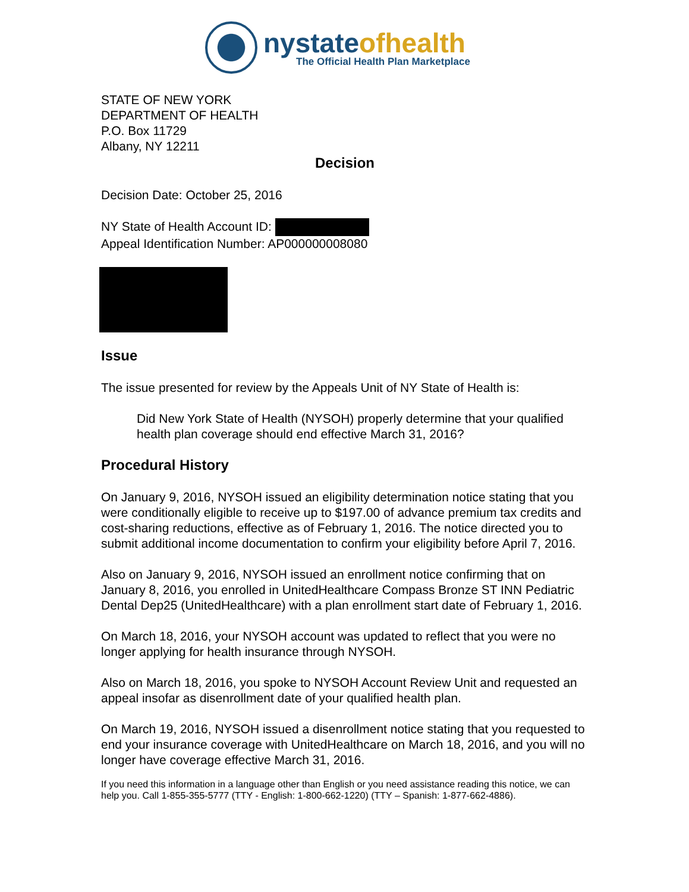nystateofhealth
The Official Health Plan Marketplace
STATE OF NEW YORK
DEPARTMENT OF HEALTH
P.O. Box 11729
Albany, NY 12211
Decision
Decision Date: October 25, 2016
NY State of Health Account ID:
Appeal Identification Number: AP000000008080
Issue
The issue presented for review by the Appeals Unit of NY State of Health is:
Did New York State of Health (NYSOH) properly determine that your qualified health plan coverage should end effective March 31, 2016?
Procedural History
On January 9, 2016, NYSOH issued an eligibility determination notice stating that you were conditionally eligible to receive up to $197.00 of advance premium tax credits and cost-sharing reductions, effective as of February 1, 2016. The notice directed you to submit additional income documentation to confirm your eligibility before April 7, 2016.
Also on January 9, 2016, NYSOH issued an enrollment notice confirming that on January 8, 2016, you enrolled in UnitedHealthcare Compass Bronze ST INN Pediatric Dental Dep25 (UnitedHealthcare) with a plan enrollment start date of February 1, 2016.
On March 18, 2016, your NYSOH account was updated to reflect that you were no longer applying for health insurance through NYSOH.
Also on March 18, 2016, you spoke to NYSOH Account Review Unit and requested an appeal insofar as disenrollment date of your qualified health plan.
On March 19, 2016, NYSOH issued a disenrollment notice stating that you requested to end your insurance coverage with UnitedHealthcare on March 18, 2016, and you will no longer have coverage effective March 31, 2016.
If you need this information in a language other than English or you need assistance reading this notice, we can help you. Call 1-855-355-5777 (TTY - English: 1-800-662-1220) (TTY – Spanish: 1-877-662-4886).